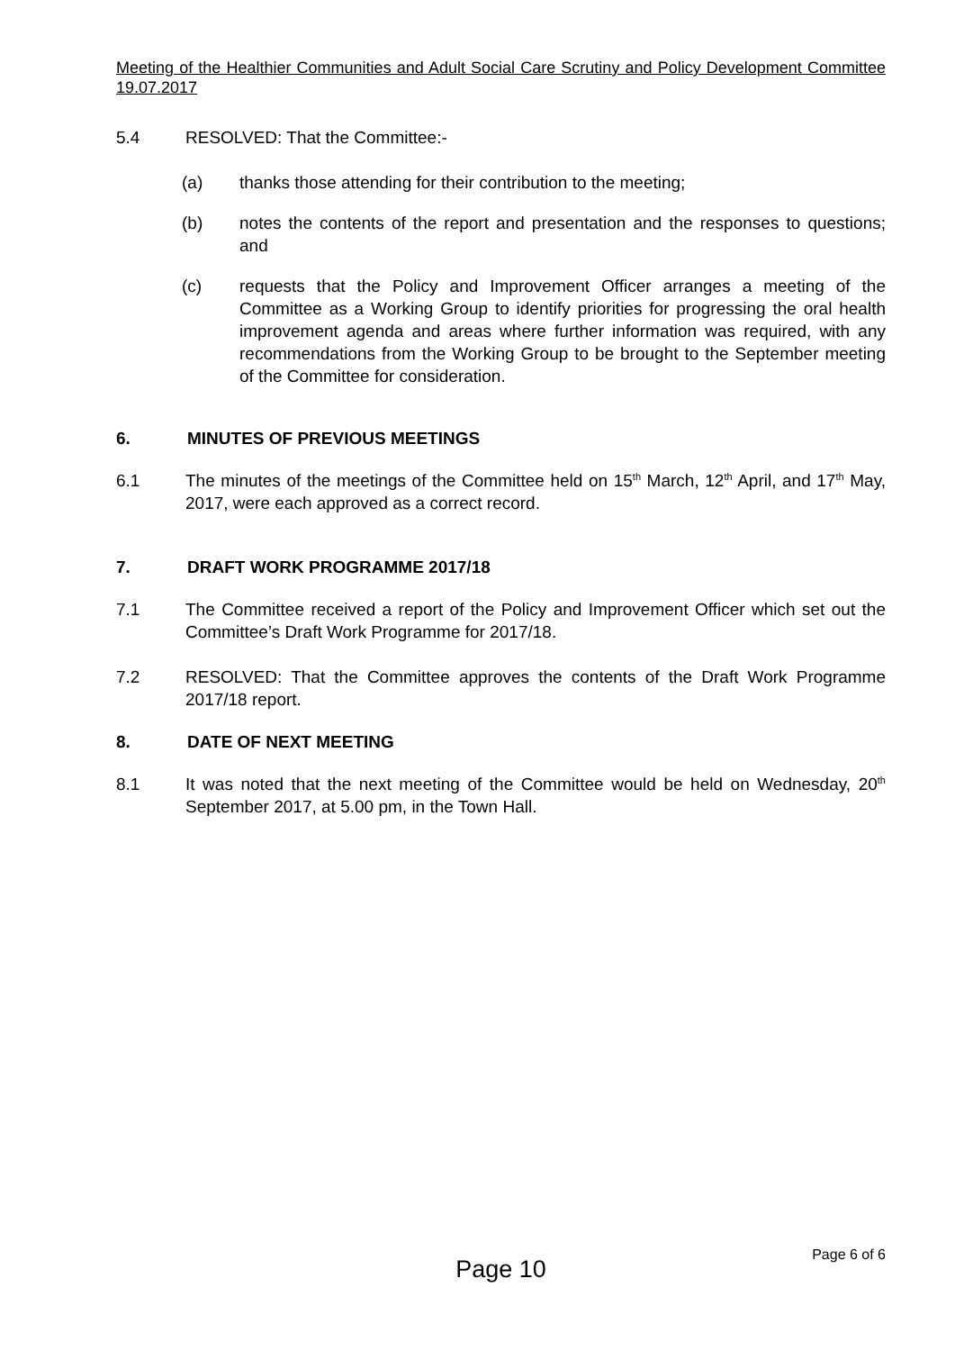Meeting of the Healthier Communities and Adult Social Care Scrutiny and Policy Development Committee 19.07.2017
5.4 RESOLVED: That the Committee:-
(a) thanks those attending for their contribution to the meeting;
(b) notes the contents of the report and presentation and the responses to questions; and
(c) requests that the Policy and Improvement Officer arranges a meeting of the Committee as a Working Group to identify priorities for progressing the oral health improvement agenda and areas where further information was required, with any recommendations from the Working Group to be brought to the September meeting of the Committee for consideration.
6. MINUTES OF PREVIOUS MEETINGS
6.1 The minutes of the meetings of the Committee held on 15<sup>th</sup> March, 12<sup>th</sup> April, and 17<sup>th</sup> May, 2017, were each approved as a correct record.
7. DRAFT WORK PROGRAMME 2017/18
7.1 The Committee received a report of the Policy and Improvement Officer which set out the Committee’s Draft Work Programme for 2017/18.
7.2 RESOLVED: That the Committee approves the contents of the Draft Work Programme 2017/18 report.
8. DATE OF NEXT MEETING
8.1 It was noted that the next meeting of the Committee would be held on Wednesday, 20<sup>th</sup> September 2017, at 5.00 pm, in the Town Hall.
Page 10 Page 6 of 6